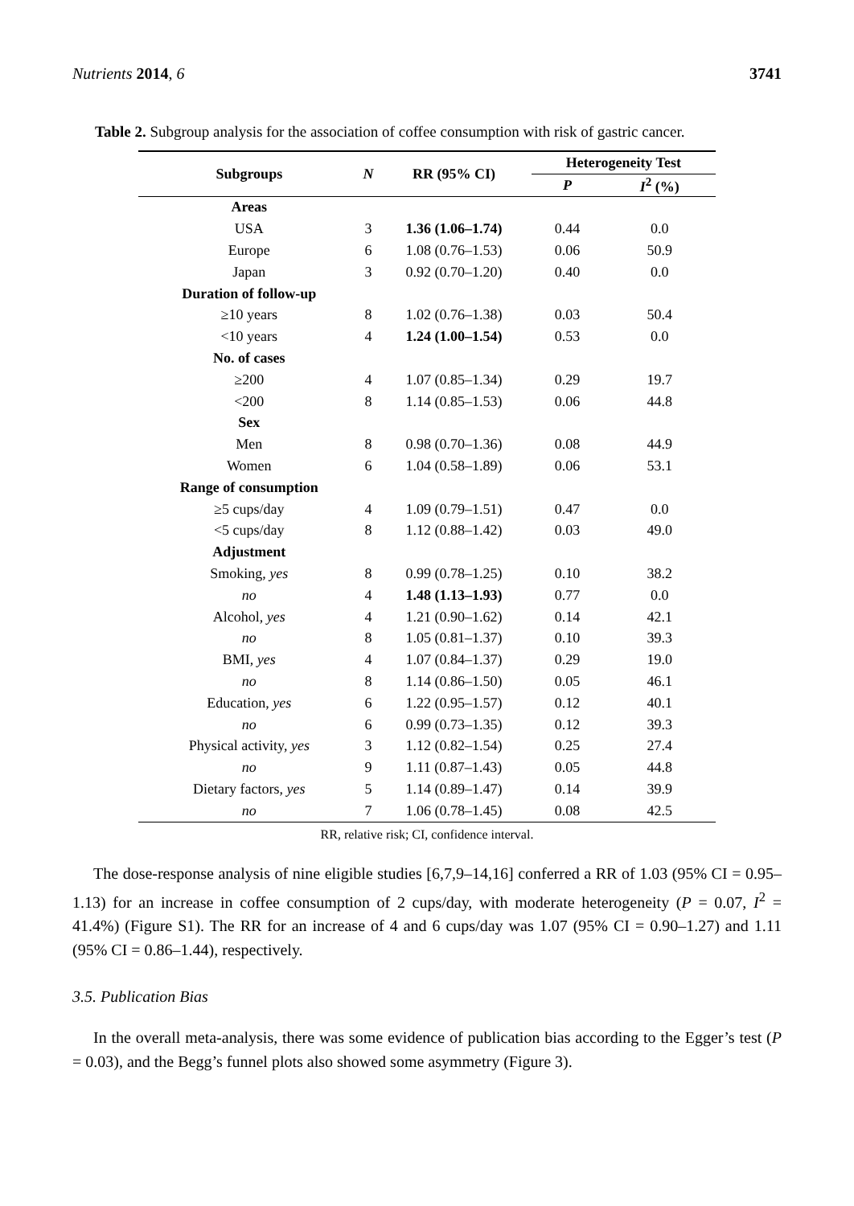Nutrients 2014, 6 3741
Table 2. Subgroup analysis for the association of coffee consumption with risk of gastric cancer.
| Subgroups | N | RR (95% CI) | Heterogeneity Test | |
| --- | --- | --- | --- | --- |
| | | | P | I<sup>2</sup> (%) |
| Areas | | | | |
| USA | 3 | 1.36 (1.06–1.74) | 0.44 | 0.0 |
| Europe | 6 | 1.08 (0.76–1.53) | 0.06 | 50.9 |
| Japan | 3 | 0.92 (0.70–1.20) | 0.40 | 0.0 |
| Duration of follow-up | | | | |
| ≥10 years | 8 | 1.02 (0.76–1.38) | 0.03 | 50.4 |
| <10 years | 4 | 1.24 (1.00–1.54) | 0.53 | 0.0 |
| No. of cases | | | | |
| ≥200 | 4 | 1.07 (0.85–1.34) | 0.29 | 19.7 |
| <200 | 8 | 1.14 (0.85–1.53) | 0.06 | 44.8 |
| Sex | | | | |
| Men | 8 | 0.98 (0.70–1.36) | 0.08 | 44.9 |
| Women | 6 | 1.04 (0.58–1.89) | 0.06 | 53.1 |
| Range of consumption | | | | |
| ≥5 cups/day | 4 | 1.09 (0.79–1.51) | 0.47 | 0.0 |
| <5 cups/day | 8 | 1.12 (0.88–1.42) | 0.03 | 49.0 |
| Adjustment | | | | |
| Smoking, yes | 8 | 0.99 (0.78–1.25) | 0.10 | 38.2 |
| no | 4 | 1.48 (1.13–1.93) | 0.77 | 0.0 |
| Alcohol, yes | 4 | 1.21 (0.90–1.62) | 0.14 | 42.1 |
| no | 8 | 1.05 (0.81–1.37) | 0.10 | 39.3 |
| BMI, yes | 4 | 1.07 (0.84–1.37) | 0.29 | 19.0 |
| no | 8 | 1.14 (0.86–1.50) | 0.05 | 46.1 |
| Education, yes | 6 | 1.22 (0.95–1.57) | 0.12 | 40.1 |
| no | 6 | 0.99 (0.73–1.35) | 0.12 | 39.3 |
| Physical activity, yes | 3 | 1.12 (0.82–1.54) | 0.25 | 27.4 |
| no | 9 | 1.11 (0.87–1.43) | 0.05 | 44.8 |
| Dietary factors, yes | 5 | 1.14 (0.89–1.47) | 0.14 | 39.9 |
| no | 7 | 1.06 (0.78–1.45) | 0.08 | 42.5 |
RR, relative risk; CI, confidence interval.
The dose-response analysis of nine eligible studies [6,7,9–14,16] conferred a RR of 1.03 (95% CI = 0.95–1.13) for an increase in coffee consumption of 2 cups/day, with moderate heterogeneity (P = 0.07, I<sup>2</sup> = 41.4%) (Figure S1). The RR for an increase of 4 and 6 cups/day was 1.07 (95% CI = 0.90–1.27) and 1.11 (95% CI = 0.86–1.44), respectively.
3.5. Publication Bias
In the overall meta-analysis, there was some evidence of publication bias according to the Egger’s test (P = 0.03), and the Begg’s funnel plots also showed some asymmetry (Figure 3).